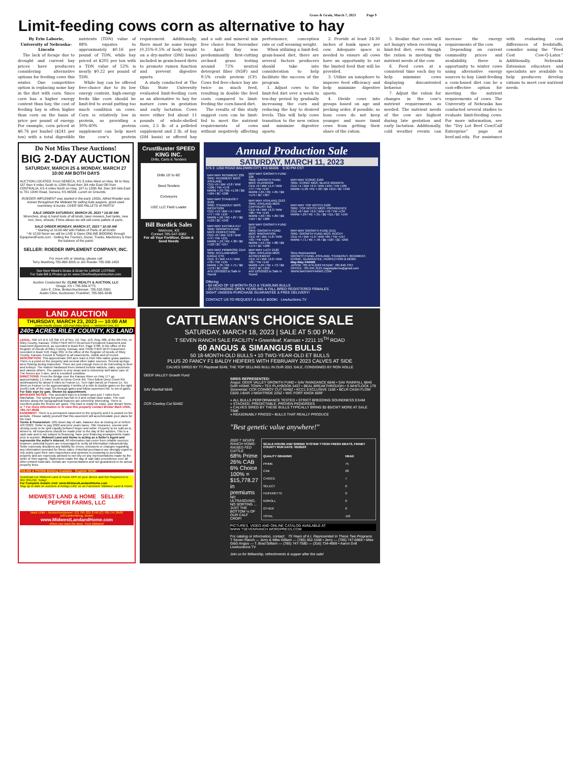Grass & Grain, March 7, 2023 Page 9
Limit-feeding cows corn as alternative to hay
By Erin Laborie, University of Nebraska–Lincoln
The lack of forage due to drought and current hay prices have producers considering alternative options for feeding cows this winter. One competitive option is replacing some hay in the diet with corn. Since corn has a higher energy content than hay, the cost of feeding hay is often higher than corn on the basis of price per pound of energy. For example, corn priced at $6.76 per bushel ($241 per ton) with a total digestible nutrients (TDN) value of 88% equates to approximately $0.16 per pound of TDN, while hay priced at $205 per ton with a TDN value of 52% is nearly $0.22 per pound of TDN.
While hay can be offered free-choice due to its low energy content, high-energy feeds like corn should be limit-fed to avoid putting too much condition on cows. Corn is relatively low in protein, so providing a 30%-40% protein supplement can help meet the cow's protein requirement. Additionally, there must be some forage (0.25%-0.5% of body weight on a dry-matter (DM) basis) included in grain-based diets to promote rumen function and prevent digestive upsets.
A study conducted at The Ohio State University evaluated limit-feeding corn as an alternative to hay for mature cows in gestation and early lactation. Cows were either fed about 11 pounds of whole-shelled corn, 2.5 lb. of a pelleted supplement and 2 lb. of hay (DM basis) or offered hay and a salt and mineral mix free choice from November to April. Hay was predominantly first-cutting orchard grass testing around 72% neutral detergent fiber (NDF) and 9.5% crude protein (CP). Cows fed free-choice hay ate twice as much feed, resulting in double the feed costs compared to limit-feeding the corn-based diet.
The results of this study suggest corn can be limit-fed to meet the nutrient requirements of cows without negatively affecting performance, conception rate or calf weaning weight.
When utilizing a limit-fed, grain-based diet, there are several factors producers should take into consideration to help facilitate the success of the program.
1. Adjust cows to the limit-fed diet over a week to ten-day period by gradually increasing the corn and reducing the hay to desired levels. This will help cows transition to the new ration and minimize digestive upsets.
2. Provide at least 24-30 inches of bunk space per cow. Adequate space is needed to ensure all cows have an opportunity to eat the limited feed that will be provided.
3. Utilize an ionophore to improve feed efficiency and help minimize digestive upsets.
4. Divide cows into groups based on age and pecking order, if possible, so boss cows do not keep younger and more timid cows from getting their share of the ration.
5. Realize that cows will act hungry when receiving a limit-fed diet, even though the ration is meeting the nutrient needs of the cow.
6. Feed cows at a consistent time each day to help minimize cows displaying discontented behavior.
7. Adjust the ration for changes in the cow's nutrient requirements as needed. The nutrient needs of the cow are highest during late gestation and early lactation. Additionally, cold weather events can increase the energy requirements of the cow.
Depending on current commodity prices and availability, there is opportunity to winter cows using alternative energy sources to hay. Limit-feeding a corn-based diet can be a cost-effective option for meeting the nutrient requirements of cows. The University of Nebraska has conducted several studies to evaluate limit-feeding cows. For more information, see the “Dry Lot Beef Cow/Calf Enterprise” page at beef.unl.edu. For assistance with evaluating cost differences of feedstuffs, consider using the “Feed Cost Cow-Q-Lator.” Additionally, Nebraska Extension educators and specialists are available to help producers develop rations to meet cow nutrient needs.
Do Not Miss These Auctions!
BIG 2-DAY AUCTION
SATURDAY, MARCH 25 & MONDAY, MARCH 27
10:00 AM BOTH DAYS
AUCTION LOCATED: From SENECA, KS 3 miles West on Hwy. 36 to Hwy. 187 then 4 miles South to 120th Road then 3/4 mile East OR from CENTRALIA, KS 4 miles North on Hwy. 187 to 120th Rd. then 3/4 mile East to 781 120th Road, Seneca, KS 66538. Lunch on Grounds.
ROEDER IMPLEMENT was started in the early 1950s. Alfred Roeder was known throughout the Midwest for selling bale wagons, good used machinery & trucks. OVER 500 PALLETS of PARTS!
SALE ORDER SATURDAY, MARCH 25, 2023 * 10:00 AM
Wrenches, shop & hand tools of all kinds, lawn mowers, fuel tanks, new iron, tires, wheels; if time allows we will sell some pallets of parts.
SALE ORDER MONDAY, MARCH 27, 2023 * 10:00 AM
* Starting at 10:00 AM with Pallets of Parts of all Kinds!
* At 12:00 Noon we will be LIVE & Open ONLINE BIDDING through EquipmentFacts.com - Selling the Tractors, Dozer, Trucks, Machinery & then the balance of the parts!
SELLER: ROEDER IMPLEMENT COMPANY, INC.
For more info or viewing, please call
Terry Muething 785-868-3205 or Jim Roeder 785-336-1458
See Next Week's Grass & Grain for LARGE LISTING!
For Sale Bill & Photos go to: www.ClineRealtyandAuction.com
Auction Conducted By: CLINE REALTY & AUCTION, LLC
Onaga, KS • 785-889-4775
John E. Cline, Broker/Auctioneer, 785-532-8381
Austin Cline, Auctioneer, Frankfort, 785-565-3246
CrustBuster SPEED KING INC.
Drills, Carts & Tenders
Drills 10' to 60'
Seed Tenders
Conveyors
USC LLC Field Loader
Bill Burdick Sales
Wetmore, KS
Contact 785-547-5082
For all Your Fertilizer, Grain & Seed Needs
Annual Production Sale
SATURDAY, MARCH 11, 2023
576 E 1260 ROAD BALDWIN CITY, KS 66006 5:30 PM CST
| MAY-WAY REGIMENT 238 SIRE: REGIMENT MGS: ASHLAND CED +9 / BW +2.8 / WW +106 / YW +176 MARB +.53 / RE +1.36 / $B +184 / $C +298 | MAY-WAY GROWTH FUND 226 SIRE: GROWTH FUND MGS: PLAYBOOK CED +9 / BW +1.4 / WW +77 / YW +142 MARB +.65 / RE +.65 / $B +175 / $C +307 | MAY-WAY ICONIC 2183 SIRE: ICONIC MGS: BLACK GRANITE CED +1 / BW +3.9 / WW +104 / YW +185 MARB +1.03 / RE +.90 / $B +212 / $C +340 |
| MAY-WAY STANDOUT 2162 SIRE: STANDOUT MGS: INCEPTION CED +13 / BW +.5 / WW +77 / YW +134 MARB +.56 / RE +.87 / $B +139 / $C +242 | MAY-WAY ASHLAND 2193 SIRE: ASHLAND MGS: CAPITALIST 316 CED +8 / BW +2.3 / WW +88 / YW +149 MARB +.69 / RE +.89 / $B +167 / $C +286 | MAY-WAY TOP NOTCH 2100 SIRE: TOP NOTCH MGS: PROVIDENCE CED +8 / BW +3.6 / WW +78 / YW +134 MARB +.29 / RE +.31 / $B +111 / $C +194 |
| MAY-WAY KATINKA K17 SIRE: GROWTH FUND MGS: PERFECTION CED +8 / BW +2.8 / WW +74 / YW +131 MARB +.13 / RE +.38 / $B +118 / $C +217 | MAY-WAY GROWTH FUND 2170 SIRE: GROWTH FUND MGS: INNOVATION CED +8 / BW +1.8 / WW +93 / YW +165 MARB +.53 / RE +.88 / $B +174 / $C +298 | MAY-WAY GROWTH FUND 2151 SIRE: GROWTH FUND MGS: ROCKY CED +5 / BW +1.6 / WW +85 / YW +157 MARB +.71 / RE +.78 / $B +187 / $C +290 |
| MAY-WAY PRIMROSE 2114 SIRE: ACCLAIM MGS: EAGLE EYE CED -3 / BW +4.5 / WW +78 / YW +135 MARB +.35 / RE +.71 / $B +172 / $C +280 AI'd 12/5/2022 to Safe N Sound | MAY-WAY LUCY 2120 SIRE: ASHLAND MGS: ACHIEVEMENT CED +9 / BW +2.0 / WW +82 / YW +142 MARB +.94 / RE +.73 / $B +153 / $C +252 AI'd 12/5/2022 to Safe N Sound | Sires Represented GROWTH FUND, ASHLAND, STANDOUT, REGIMENT, ICONIC, GUARANTEE, PERFECTION & MORE May-Way FARMS JASON: 785.979.2183 KENZIE: 785.840.7357 OFFICE: 785.594.3125 maywayfarms@gmail.com WWW.MAYWAYFARMS.COM |
Offering
- 60 HEAD OF 18 MONTH OLD & YEARLING BULLS
- OUTSTANDING OPEN YEARLING & FALL BRED REGISTERED FEMALES
SIGHT UNSEEN PURCHASE GUARANTEE & FREE DELIVERY!
CONTACT US TO REQUEST A SALE BOOK! LiveAuctions.TV
LAND AUCTION
THURSDAY, MARCH 23, 2023 — 10:00 AM
Union Pacific Depot, 120 Fort Riley Blvd. — MANHATTAN, KS
240± ACRES RILEY COUNTY, KS LAND
LEGAL: NW 1/4 & N 1/2 SW 1/4 of Sec. 10, Twp. 11S, Rng. 08E of the 6th P.M., In Riley County, Kansas; TOGETHER WITH Reserved Permanent Easement and Easement Agreement, as recorded in Book 814, Page 3788, in the office of the Register of Deeds of Riley County, Kansas; and TOGETHER WITH Easement recorded in Book 518, Page 369, in the office of the Register of Deeds of Riley County, Kansas; Except & Subject to all easements, visible and of record.
DESCRIPTION: This approximate 240 acre tract is Flint Hills native grass pasture. There is a pond on the property and several other water sources. Several springs were flowing during inspection. There are just enough trees to be interesting to deer and turkeys. The mature hardwood trees viewed include walnuts, oaks, sycamore, and various others. The pasture is very clean and is extremely well taken care of. The fences are 5 wire, and in excellent condition.
DIRECTIONS: From the Bridge over the Kansas River on Hwy 177 go approximately 1.5 miles south to Deep Creek Rd. Then follow Deep Creek Rd southeasterly for about 6 miles to Fearon Ln. Turn right (west) on Fearon Ln. Go West on Fearon Ln for approximately 4 tenths of a mile to double gates on the right (north) side of the road. Go through gates and follow easement Rd. to set of gates. For Sale sign by gate. Shown by appointment.
BROKERS NOTES: This secluded tract is a hidden gem just 7 miles from Manhattan. The spring fed pond has fish in it and crystal clear water. The rock shelves along the topographical features are extremely interesting. There is excellent grass the fences are good. This tract is ready for cows, your dream home, or ? For more information or to view this property contact Broker Mark Uhlik, 785-747-8568.
EASEMENT: There is a permanent easement to the property and it is posted on the website. Please satisfy yourself that this easement will accommodate your plans for the tract.
Terms & Possession: 10% down day of sale, balance due at closing on or before 4/27/2023. Seller to pay 2022 and prior years taxes. Title insurance, escrow and closing costs to be split equally between buyer and seller. Property to be sold as-is, where-is. All inspections should be made prior to the day of the auction. This is a cash sale and is not subject to financing, have your financing arrangements made prior to auction. Midwest Land and Home is acting as a Seller's Agent and represents the seller's interest. All information has come from reliable sources; however, potential buyers are encouraged to verify all information independently. Seller expressly disclaims any liability for errors, omissions or changes regarding any information provided for these sales. Potential purchasers are strongly urged to rely solely upon their own inspections and opinions in preparing to purchase property and are expressly advised to not rely on any representations made by the seller or their agents. Statements made the day of sale take precedence over all other printed materials. Aerials are representations and not guaranteed to be actual property lines.
ONLINE & PHONE Bidding Available - Register NOW!
Download our Midwest Land & Home APP on your device and Get Registered to BID ONLINE Today!
For Complete Details visit: www.MidwestLandandHome.com
Stay up to date on auctions & listings LIKE us on Facebook: Midwest Land & Home.
MIDWEST LAND & HOME SELLER: PEPPER FARMS, LLC
Mark Uhlik – Broker/Auctioneer: (O) 785.325.2740 (C) 785.747.8568
Jeff Dankenbring, Broker
www.MidwestLandandHome.com
When you want the Best, Trust Midwest!
CATTLEMAN'S CHOICE SALE
SATURDAY, MARCH 18, 2023 | SALE AT 5:00 P.M.
T SEVEN RANCH SALE FACILITY • Greenleaf, Kansas • 2211 15<sup>TH</sup> ROAD
60 ANGUS & SIMANGUS BULLS
50 18-MONTH-OLD BULLS • 10 TWO-YEAR-OLD ET BULLS
PLUS 20 FANCY F1 BALDY HEIFERS WITH FEBRUARY 2023 CALVES AT SIDE
CALVES SIRED BY T7 Playbook 9249, THE TOP SELLING BULL IN OUR 2021 SALE, CONSIGNED BY RON HOLLE
DEER VALLEY Growth Fund
SAV Rainfall 6846
CCR Cowboy Cut 5048Z
SIRES REPRESENTED:
Angus: DEER VALLEY GROWTH FUND • SAV RAINDANCE 6848 • SAV RAINFALL 6846 GAR HOME TOWN • TEX PLAYBOOK 5437 • BEAL BREAKTHROUGH • S WHITLOCK 179
Simmental: CCR COWBOY CUT 5048Z • KCC1 EXCLUSIVE 116E • BCLR CASH FLOW C820 J BAR J NIGHTRIDE 225Z • W/C FORT KNOX 609F
» ALL BULLS PERFORMANCE TESTED • STRICT BREEDING SOUNDNESS EXAM
» STACKED, PREDICTABLE, PROVEN PEDIGREES
» CALVES SIRED BY THESE BULLS TYPICALLY BRING $2-$5/CWT MORE AT SALE TIME
» REASONABLY PRICED • BULLS THAT REALLY PRODUCE
"Best genetic value anywhere!"
2020 T SEVEN RANCH HOME-RAISED FED CATTLE
68% Prime
26% CAB
6% Choice
100% = $15,778.27 in premiums
NO ULTRASOUND, NO SORTING ... JUST THE BOTTOM ½ OF OUR CALF CROP!
| SCALE HOUSE AND SHRINK SYSTEM TYSON FRESH MEATS, FINNEY COUNTY RUN DATE: 05/26/20 | |
| --- | --- |
| QUALITY GRADING | HEAD |
| PRIME | 75 |
| CAB | 28 |
| CHOICE | 7 |
| SELECT | 0 |
| HEIFERETTE | 0 |
| NOROLL | 0 |
| OTHER | 0 |
| TOTAL | 110 |
PICTURES, VIDEO AND ONLINE CATALOG AVAILABLE AT WWW.TSEVENRANCH.WORDPRESS.COM
For catalog or information, contact: 75 Years of A.I. Represented In These Two Programs
T Seven Ranch — Jerry & Mike Gilliam — (785) 452-1548 • Jerry — (785) 747-6969 • Mike
G&G Angus — T. Brad Gilliam — (785) 747-7580 — (316) 734-4869 • Aaron Doll LiveAuctions TV
Join us for fellowship, refreshments & supper after the sale!